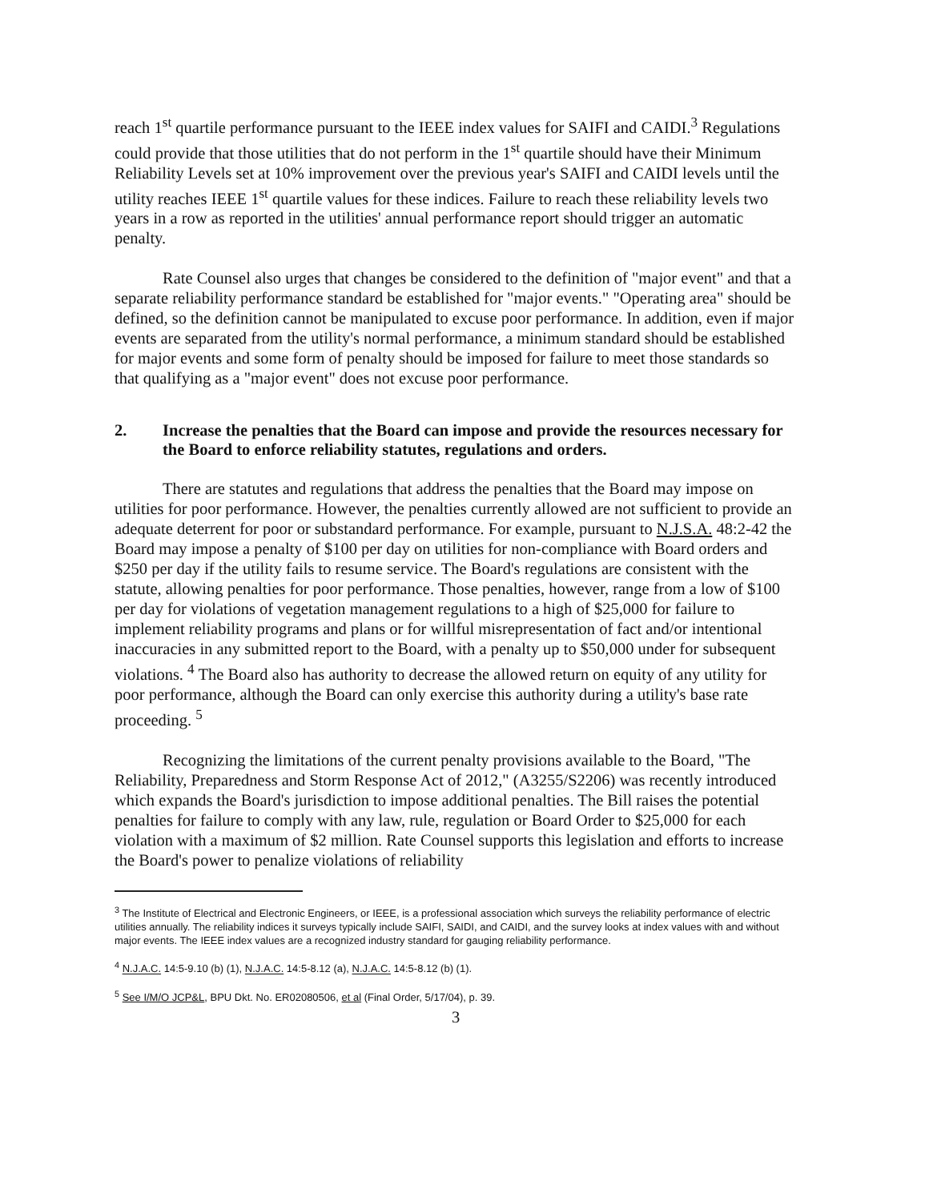reach 1<sup>st</sup> quartile performance pursuant to the IEEE index values for SAIFI and CAIDI.<sup>3</sup> Regulations could provide that those utilities that do not perform in the 1<sup>st</sup> quartile should have their Minimum Reliability Levels set at 10% improvement over the previous year's SAIFI and CAIDI levels until the utility reaches IEEE 1<sup>st</sup> quartile values for these indices. Failure to reach these reliability levels two years in a row as reported in the utilities' annual performance report should trigger an automatic penalty.
Rate Counsel also urges that changes be considered to the definition of "major event" and that a separate reliability performance standard be established for "major events." "Operating area" should be defined, so the definition cannot be manipulated to excuse poor performance. In addition, even if major events are separated from the utility's normal performance, a minimum standard should be established for major events and some form of penalty should be imposed for failure to meet those standards so that qualifying as a "major event" does not excuse poor performance.
2. Increase the penalties that the Board can impose and provide the resources necessary for the Board to enforce reliability statutes, regulations and orders.
There are statutes and regulations that address the penalties that the Board may impose on utilities for poor performance. However, the penalties currently allowed are not sufficient to provide an adequate deterrent for poor or substandard performance. For example, pursuant to N.J.S.A. 48:2-42 the Board may impose a penalty of $100 per day on utilities for non-compliance with Board orders and $250 per day if the utility fails to resume service. The Board's regulations are consistent with the statute, allowing penalties for poor performance. Those penalties, however, range from a low of $100 per day for violations of vegetation management regulations to a high of $25,000 for failure to implement reliability programs and plans or for willful misrepresentation of fact and/or intentional inaccuracies in any submitted report to the Board, with a penalty up to $50,000 under for subsequent violations. <sup>4</sup> The Board also has authority to decrease the allowed return on equity of any utility for poor performance, although the Board can only exercise this authority during a utility's base rate proceeding. <sup>5</sup>
Recognizing the limitations of the current penalty provisions available to the Board, "The Reliability, Preparedness and Storm Response Act of 2012," (A3255/S2206) was recently introduced which expands the Board's jurisdiction to impose additional penalties. The Bill raises the potential penalties for failure to comply with any law, rule, regulation or Board Order to $25,000 for each violation with a maximum of $2 million. Rate Counsel supports this legislation and efforts to increase the Board's power to penalize violations of reliability
<sup>3</sup> The Institute of Electrical and Electronic Engineers, or IEEE, is a professional association which surveys the reliability performance of electric utilities annually. The reliability indices it surveys typically include SAIFI, SAIDI, and CAIDI, and the survey looks at index values with and without major events. The IEEE index values are a recognized industry standard for gauging reliability performance.
<sup>4</sup> N.J.A.C. 14:5-9.10 (b) (1), N.J.A.C. 14:5-8.12 (a), N.J.A.C. 14:5-8.12 (b) (1).
<sup>5</sup> See I/M/O JCP&L, BPU Dkt. No. ER02080506, et al (Final Order, 5/17/04), p. 39.
3